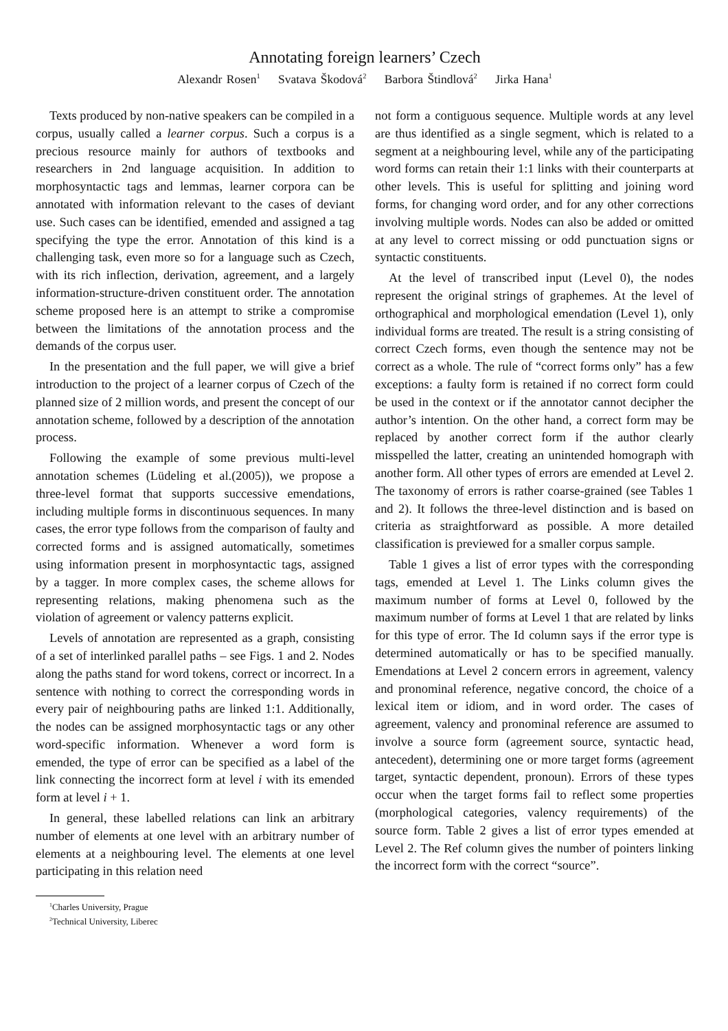Annotating foreign learners’ Czech
Alexandr Rosen<sup>1</sup> Svatava Škodová<sup>2</sup> Barbora Štindlová<sup>2</sup> Jirka Hana<sup>1</sup>
Texts produced by non-native speakers can be compiled in a corpus, usually called a learner corpus. Such a corpus is a precious resource mainly for authors of textbooks and researchers in 2nd language acquisition. In addition to morphosyntactic tags and lemmas, learner corpora can be annotated with information relevant to the cases of deviant use. Such cases can be identified, emended and assigned a tag specifying the type the error. Annotation of this kind is a challenging task, even more so for a language such as Czech, with its rich inflection, derivation, agreement, and a largely information-structure-driven constituent order. The annotation scheme proposed here is an attempt to strike a compromise between the limitations of the annotation process and the demands of the corpus user.
In the presentation and the full paper, we will give a brief introduction to the project of a learner corpus of Czech of the planned size of 2 million words, and present the concept of our annotation scheme, followed by a description of the annotation process.
Following the example of some previous multi-level annotation schemes (Lüdeling et al.(2005)), we propose a three-level format that supports successive emendations, including multiple forms in discontinuous sequences. In many cases, the error type follows from the comparison of faulty and corrected forms and is assigned automatically, sometimes using information present in morphosyntactic tags, assigned by a tagger. In more complex cases, the scheme allows for representing relations, making phenomena such as the violation of agreement or valency patterns explicit.
Levels of annotation are represented as a graph, consisting of a set of interlinked parallel paths – see Figs. 1 and 2. Nodes along the paths stand for word tokens, correct or incorrect. In a sentence with nothing to correct the corresponding words in every pair of neighbouring paths are linked 1:1. Additionally, the nodes can be assigned morphosyntactic tags or any other word-specific information. Whenever a word form is emended, the type of error can be specified as a label of the link connecting the incorrect form at level i with its emended form at level i + 1.
In general, these labelled relations can link an arbitrary number of elements at one level with an arbitrary number of elements at a neighbouring level. The elements at one level participating in this relation need
<sup>1</sup> Charles University, Prague
<sup>2</sup> Technical University, Liberec
not form a contiguous sequence. Multiple words at any level are thus identified as a single segment, which is related to a segment at a neighbouring level, while any of the participating word forms can retain their 1:1 links with their counterparts at other levels. This is useful for splitting and joining word forms, for changing word order, and for any other corrections involving multiple words. Nodes can also be added or omitted at any level to correct missing or odd punctuation signs or syntactic constituents.
At the level of transcribed input (Level 0), the nodes represent the original strings of graphemes. At the level of orthographical and morphological emendation (Level 1), only individual forms are treated. The result is a string consisting of correct Czech forms, even though the sentence may not be correct as a whole. The rule of “correct forms only” has a few exceptions: a faulty form is retained if no correct form could be used in the context or if the annotator cannot decipher the author’s intention. On the other hand, a correct form may be replaced by another correct form if the author clearly misspelled the latter, creating an unintended homograph with another form. All other types of errors are emended at Level 2. The taxonomy of errors is rather coarse-grained (see Tables 1 and 2). It follows the three-level distinction and is based on criteria as straightforward as possible. A more detailed classification is previewed for a smaller corpus sample.
Table 1 gives a list of error types with the corresponding tags, emended at Level 1. The Links column gives the maximum number of forms at Level 0, followed by the maximum number of forms at Level 1 that are related by links for this type of error. The Id column says if the error type is determined automatically or has to be specified manually. Emendations at Level 2 concern errors in agreement, valency and pronominal reference, negative concord, the choice of a lexical item or idiom, and in word order. The cases of agreement, valency and pronominal reference are assumed to involve a source form (agreement source, syntactic head, antecedent), determining one or more target forms (agreement target, syntactic dependent, pronoun). Errors of these types occur when the target forms fail to reflect some properties (morphological categories, valency requirements) of the source form. Table 2 gives a list of error types emended at Level 2. The Ref column gives the number of pointers linking the incorrect form with the correct “source”.